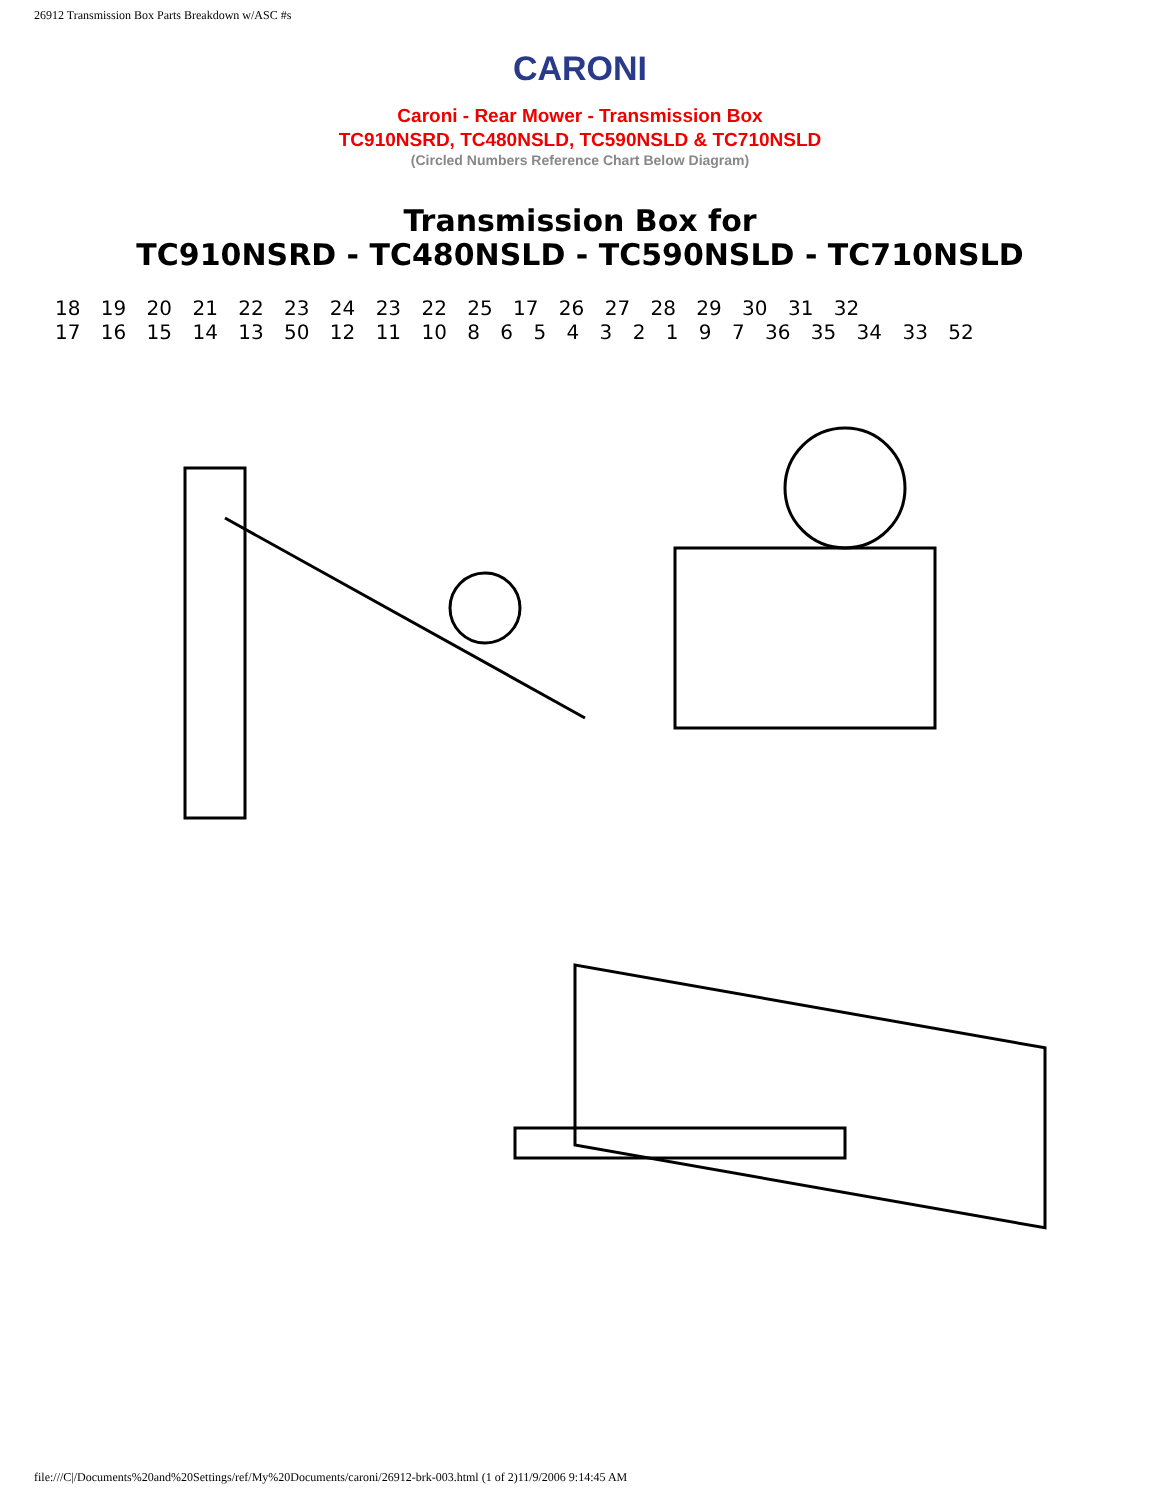26912 Transmission Box Parts Breakdown w/ASC #s
CARONI
Caroni - Rear Mower - Transmission Box
TC910NSRD, TC480NSLD, TC590NSLD & TC710NSLD
(Circled Numbers Reference Chart Below Diagram)
Transmission Box for
TC910NSRD - TC480NSLD - TC590NSLD - TC710NSLD
18 19 20 21 22 23 24 23 22 25 17 26 27 28 29 30 31 32
17 16 15 14 13 50 12 11 10 8 6 5 4 3 2 1 9 7 36 35 34 33 52
file:///C|/Documents%20and%20Settings/ref/My%20Documents/caroni/26912-brk-003.html (1 of 2)11/9/2006 9:14:45 AM